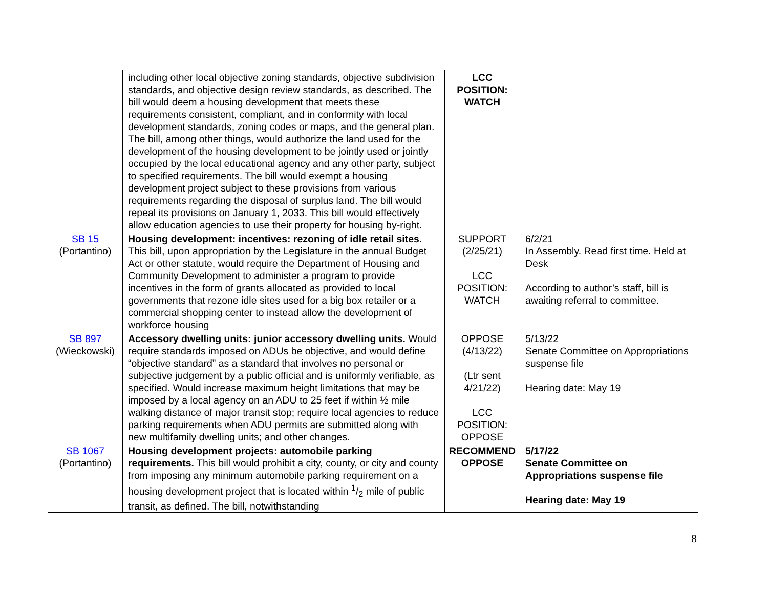| | including other local objective zoning standards, objective subdivision standards, and objective design review standards, as described. The bill would deem a housing development that meets these requirements consistent, compliant, and in conformity with local development standards, zoning codes or maps, and the general plan. The bill, among other things, would authorize the land used for the development of the housing development to be jointly used or jointly occupied by the local educational agency and any other party, subject to specified requirements. The bill would exempt a housing development project subject to these provisions from various requirements regarding the disposal of surplus land. The bill would repeal its provisions on January 1, 2033. This bill would effectively allow education agencies to use their property for housing by-right. | LCC POSITION: WATCH | |
| SB 15 (Portantino) | Housing development: incentives: rezoning of idle retail sites. This bill, upon appropriation by the Legislature in the annual Budget Act or other statute, would require the Department of Housing and Community Development to administer a program to provide incentives in the form of grants allocated as provided to local governments that rezone idle sites used for a big box retailer or a commercial shopping center to instead allow the development of workforce housing | SUPPORT (2/25/21) LCC POSITION: WATCH | 6/2/21 In Assembly. Read first time. Held at Desk According to author’s staff, bill is awaiting referral to committee. |
| SB 897 (Wieckowski) | Accessory dwelling units: junior accessory dwelling units. Would require standards imposed on ADUs be objective, and would define “objective standard” as a standard that involves no personal or subjective judgement by a public official and is uniformly verifiable, as specified. Would increase maximum height limitations that may be imposed by a local agency on an ADU to 25 feet if within ½ mile walking distance of major transit stop; require local agencies to reduce parking requirements when ADU permits are submitted along with new multifamily dwelling units; and other changes. | OPPOSE (4/13/22) (Ltr sent 4/21/22) LCC POSITION: OPPOSE | 5/13/22 Senate Committee on Appropriations suspense file Hearing date: May 19 |
| SB 1067 (Portantino) | Housing development projects: automobile parking requirements. This bill would prohibit a city, county, or city and county from imposing any minimum automobile parking requirement on a housing development project that is located within 1/2 mile of public transit, as defined. The bill, notwithstanding | RECOMMEND OPPOSE | 5/17/22 Senate Committee on Appropriations suspense file Hearing date: May 19 |
8